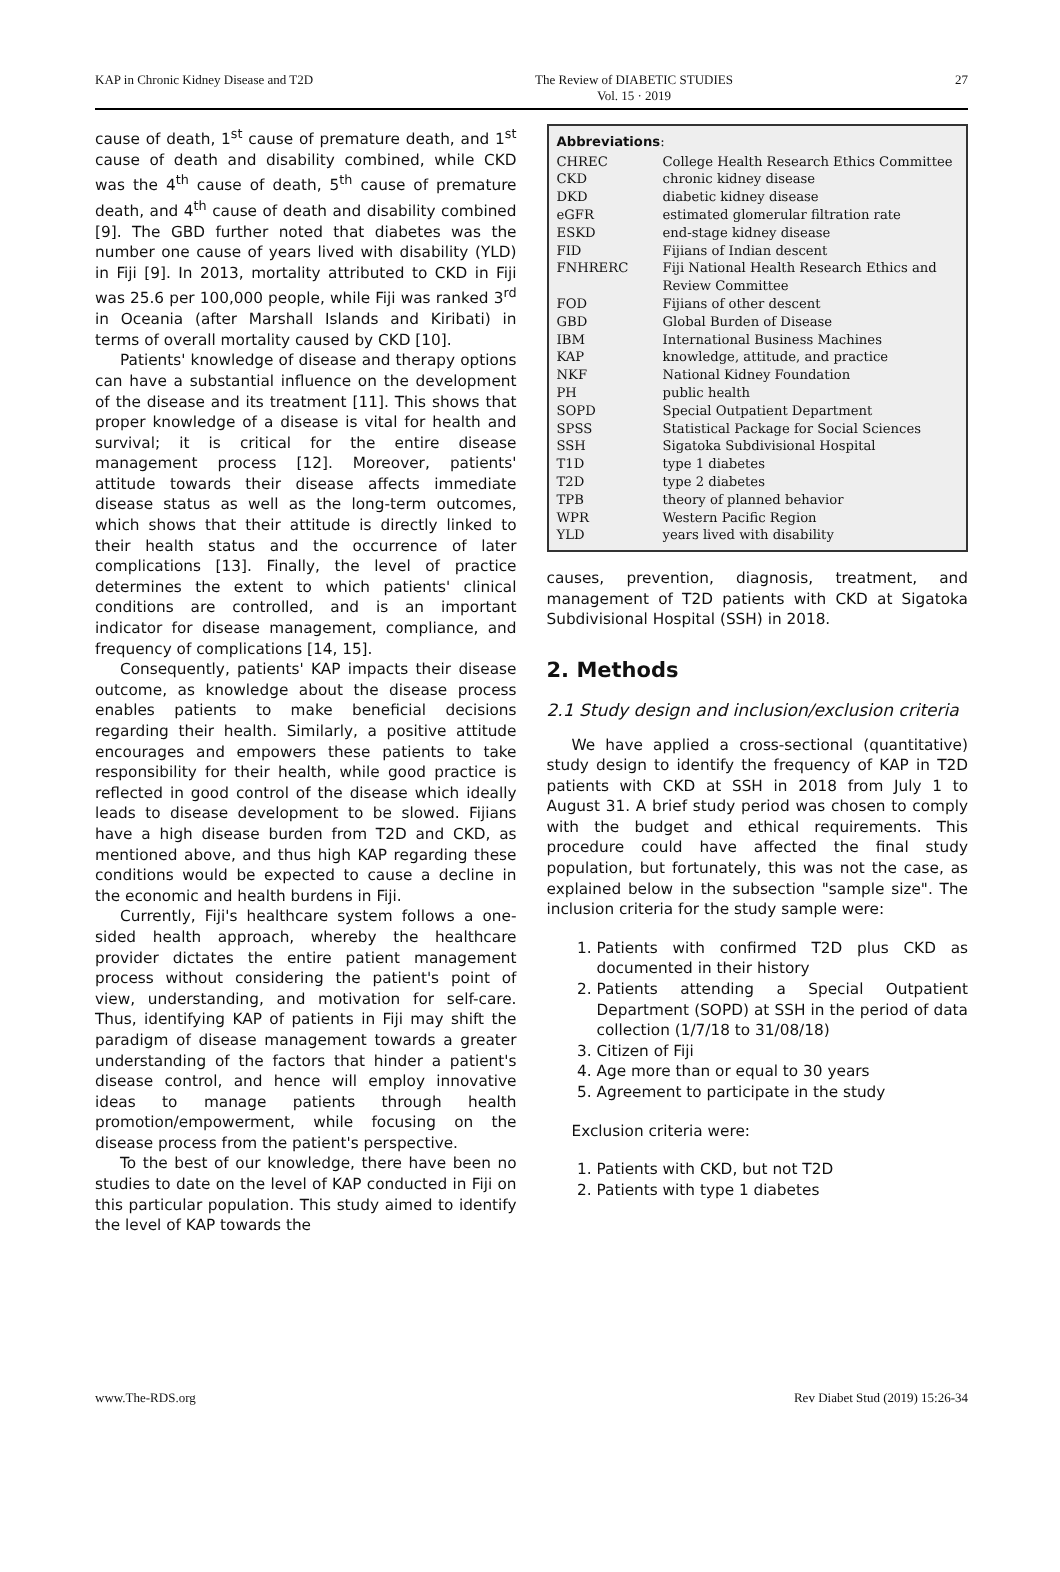KAP in Chronic Kidney Disease and T2D The Review of DIABETIC STUDIES
Vol. 15 · 2019 27
cause of death, 1<sup>st</sup> cause of premature death, and 1<sup>st</sup> cause of death and disability combined, while CKD was the 4<sup>th</sup> cause of death, 5<sup>th</sup> cause of premature death, and 4<sup>th</sup> cause of death and disability combined [9]. The GBD further noted that diabetes was the number one cause of years lived with disability (YLD) in Fiji [9]. In 2013, mortality attributed to CKD in Fiji was 25.6 per 100,000 people, while Fiji was ranked 3<sup>rd</sup> in Oceania (after Marshall Islands and Kiribati) in terms of overall mortality caused by CKD [10].
Patients' knowledge of disease and therapy options can have a substantial influence on the development of the disease and its treatment [11]. This shows that proper knowledge of a disease is vital for health and survival; it is critical for the entire disease management process [12]. Moreover, patients' attitude towards their disease affects immediate disease status as well as the long-term outcomes, which shows that their attitude is directly linked to their health status and the occurrence of later complications [13]. Finally, the level of practice determines the extent to which patients' clinical conditions are controlled, and is an important indicator for disease management, compliance, and frequency of complications [14, 15].
Consequently, patients' KAP impacts their disease outcome, as knowledge about the disease process enables patients to make beneficial decisions regarding their health. Similarly, a positive attitude encourages and empowers these patients to take responsibility for their health, while good practice is reflected in good control of the disease which ideally leads to disease development to be slowed. Fijians have a high disease burden from T2D and CKD, as mentioned above, and thus high KAP regarding these conditions would be expected to cause a decline in the economic and health burdens in Fiji.
Currently, Fiji's healthcare system follows a one-sided health approach, whereby the healthcare provider dictates the entire patient management process without considering the patient's point of view, understanding, and motivation for self-care. Thus, identifying KAP of patients in Fiji may shift the paradigm of disease management towards a greater understanding of the factors that hinder a patient's disease control, and hence will employ innovative ideas to manage patients through health promotion/empowerment, while focusing on the disease process from the patient's perspective.
To the best of our knowledge, there have been no studies to date on the level of KAP conducted in Fiji on this particular population. This study aimed to identify the level of KAP towards the
Abbreviations:
| CHREC | College Health Research Ethics Committee |
| CKD | chronic kidney disease |
| DKD | diabetic kidney disease |
| eGFR | estimated glomerular filtration rate |
| ESKD | end-stage kidney disease |
| FID | Fijians of Indian descent |
| FNHRERC | Fiji National Health Research Ethics and Review Committee |
| FOD | Fijians of other descent |
| GBD | Global Burden of Disease |
| IBM | International Business Machines |
| KAP | knowledge, attitude, and practice |
| NKF | National Kidney Foundation |
| PH | public health |
| SOPD | Special Outpatient Department |
| SPSS | Statistical Package for Social Sciences |
| SSH | Sigatoka Subdivisional Hospital |
| T1D | type 1 diabetes |
| T2D | type 2 diabetes |
| TPB | theory of planned behavior |
| WPR | Western Pacific Region |
| YLD | years lived with disability |
causes, prevention, diagnosis, treatment, and management of T2D patients with CKD at Sigatoka Subdivisional Hospital (SSH) in 2018.
2. Methods
2.1 Study design and inclusion/exclusion criteria
We have applied a cross-sectional (quantitative) study design to identify the frequency of KAP in T2D patients with CKD at SSH in 2018 from July 1 to August 31. A brief study period was chosen to comply with the budget and ethical requirements. This procedure could have affected the final study population, but fortunately, this was not the case, as explained below in the subsection "sample size". The inclusion criteria for the study sample were:
1. Patients with confirmed T2D plus CKD as documented in their history
2. Patients attending a Special Outpatient Department (SOPD) at SSH in the period of data collection (1/7/18 to 31/08/18)
3. Citizen of Fiji
4. Age more than or equal to 30 years
5. Agreement to participate in the study
Exclusion criteria were:
1. Patients with CKD, but not T2D
2. Patients with type 1 diabetes
www.The-RDS.org Rev Diabet Stud (2019) 15:26-34